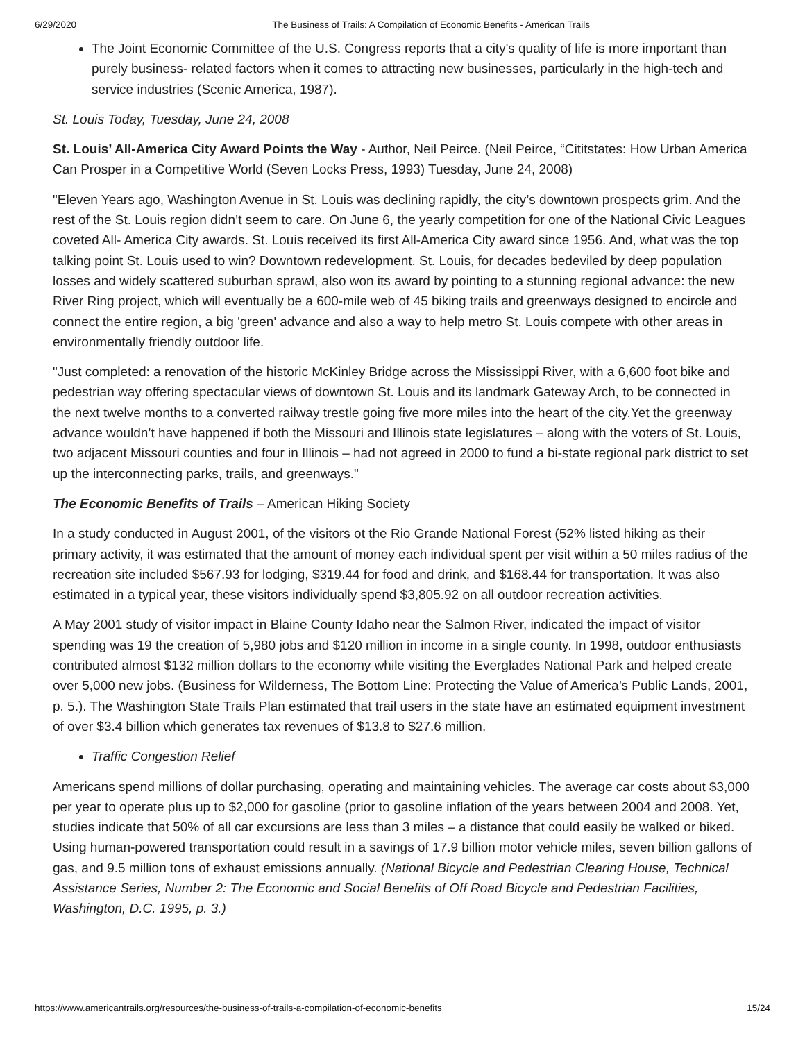6/29/2020 The Business of Trails: A Compilation of Economic Benefits - American Trails
The Joint Economic Committee of the U.S. Congress reports that a city's quality of life is more important than purely business- related factors when it comes to attracting new businesses, particularly in the high-tech and service industries (Scenic America, 1987).
St. Louis Today, Tuesday, June 24, 2008
St. Louis’ All-America City Award Points the Way - Author, Neil Peirce. (Neil Peirce, “Cititstates: How Urban America Can Prosper in a Competitive World (Seven Locks Press, 1993) Tuesday, June 24, 2008)
"Eleven Years ago, Washington Avenue in St. Louis was declining rapidly, the city’s downtown prospects grim. And the rest of the St. Louis region didn’t seem to care. On June 6, the yearly competition for one of the National Civic Leagues coveted All- America City awards. St. Louis received its first All-America City award since 1956. And, what was the top talking point St. Louis used to win? Downtown redevelopment. St. Louis, for decades bedeviled by deep population losses and widely scattered suburban sprawl, also won its award by pointing to a stunning regional advance: the new River Ring project, which will eventually be a 600-mile web of 45 biking trails and greenways designed to encircle and connect the entire region, a big 'green' advance and also a way to help metro St. Louis compete with other areas in environmentally friendly outdoor life.
"Just completed: a renovation of the historic McKinley Bridge across the Mississippi River, with a 6,600 foot bike and pedestrian way offering spectacular views of downtown St. Louis and its landmark Gateway Arch, to be connected in the next twelve months to a converted railway trestle going five more miles into the heart of the city.Yet the greenway advance wouldn’t have happened if both the Missouri and Illinois state legislatures – along with the voters of St. Louis, two adjacent Missouri counties and four in Illinois – had not agreed in 2000 to fund a bi-state regional park district to set up the interconnecting parks, trails, and greenways."
The Economic Benefits of Trails – American Hiking Society
In a study conducted in August 2001, of the visitors ot the Rio Grande National Forest (52% listed hiking as their primary activity, it was estimated that the amount of money each individual spent per visit within a 50 miles radius of the recreation site included $567.93 for lodging, $319.44 for food and drink, and $168.44 for transportation. It was also estimated in a typical year, these visitors individually spend $3,805.92 on all outdoor recreation activities.
A May 2001 study of visitor impact in Blaine County Idaho near the Salmon River, indicated the impact of visitor spending was 19 the creation of 5,980 jobs and $120 million in income in a single county. In 1998, outdoor enthusiasts contributed almost $132 million dollars to the economy while visiting the Everglades National Park and helped create over 5,000 new jobs. (Business for Wilderness, The Bottom Line: Protecting the Value of America’s Public Lands, 2001, p. 5.). The Washington State Trails Plan estimated that trail users in the state have an estimated equipment investment of over $3.4 billion which generates tax revenues of $13.8 to $27.6 million.
Traffic Congestion Relief
Americans spend millions of dollar purchasing, operating and maintaining vehicles. The average car costs about $3,000 per year to operate plus up to $2,000 for gasoline (prior to gasoline inflation of the years between 2004 and 2008. Yet, studies indicate that 50% of all car excursions are less than 3 miles – a distance that could easily be walked or biked. Using human-powered transportation could result in a savings of 17.9 billion motor vehicle miles, seven billion gallons of gas, and 9.5 million tons of exhaust emissions annually. (National Bicycle and Pedestrian Clearing House, Technical Assistance Series, Number 2: The Economic and Social Benefits of Off Road Bicycle and Pedestrian Facilities, Washington, D.C. 1995, p. 3.)
https://www.americantrails.org/resources/the-business-of-trails-a-compilation-of-economic-benefits 15/24